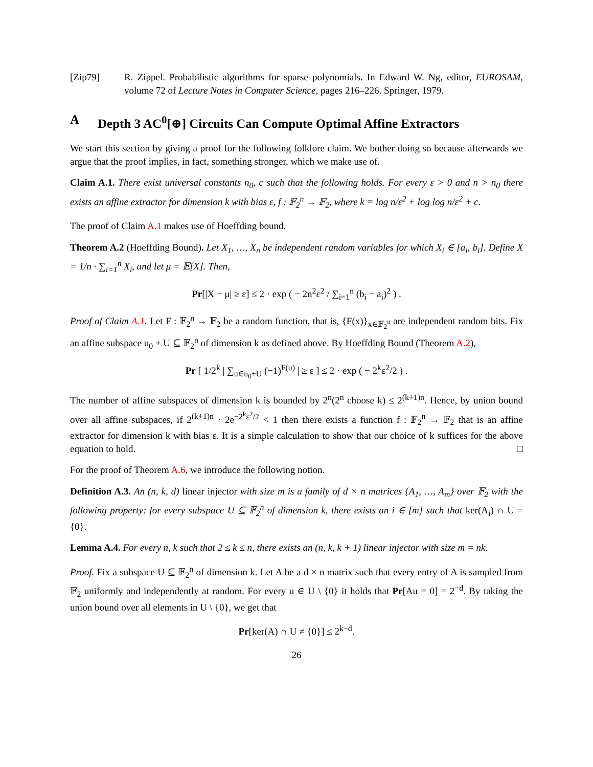[Zip79] R. Zippel. Probabilistic algorithms for sparse polynomials. In Edward W. Ng, editor, EUROSAM, volume 72 of Lecture Notes in Computer Science, pages 216–226. Springer, 1979.
A Depth 3 AC<sup>0</sup>[⊕] Circuits Can Compute Optimal Affine Extractors
We start this section by giving a proof for the following folklore claim. We bother doing so because afterwards we argue that the proof implies, in fact, something stronger, which we make use of.
Claim A.1. There exist universal constants n<sub>0</sub>, c such that the following holds. For every ε > 0 and n > n<sub>0</sub> there exists an affine extractor for dimension k with bias ε, f : 𝔽<sub>2</sub><sup>n</sup> → 𝔽<sub>2</sub>, where k = log n/ε<sup>2</sup> + log log n/ε<sup>2</sup> + c.
The proof of Claim A.1 makes use of Hoeffding bound.
Theorem A.2 (Hoeffding Bound). Let X<sub>1</sub>, …, X<sub>n</sub> be independent random variables for which X<sub>i</sub> ∈ [a<sub>i</sub>, b<sub>i</sub>]. Define X = 1/n · ∑<sub>i=1</sub><sup>n</sup> X<sub>i</sub>, and let μ = 𝔼[X]. Then,
Pr[|X − μ| ≥ ε] ≤ 2 · exp ( − 2n<sup>2</sup>ε<sup>2</sup> / ∑<sub>i=1</sub><sup>n</sup> (b<sub>i</sub> − a<sub>i</sub>)<sup>2</sup> ) .
Proof of Claim A.1. Let F : 𝔽<sub>2</sub><sup>n</sup> → 𝔽<sub>2</sub> be a random function, that is, {F(x)}<sub>x∈𝔽<sub>2</sub><sup>n</sup></sub> are independent random bits. Fix an affine subspace u<sub>0</sub> + U ⊆ 𝔽<sub>2</sub><sup>n</sup> of dimension k as defined above. By Hoeffding Bound (Theorem A.2),
Pr [ 1/2<sup>k</sup> | ∑<sub>u∈u<sub>0</sub>+U</sub> (−1)<sup>F(u)</sup> | ≥ ε ] ≤ 2 · exp ( − 2<sup>k</sup>ε<sup>2</sup>/2 ) .
The number of affine subspaces of dimension k is bounded by 2<sup>n</sup>(2<sup>n</sup> choose k) ≤ 2<sup>(k+1)n</sup>. Hence, by union bound over all affine subspaces, if 2<sup>(k+1)n</sup> · 2e<sup>−2<sup>k</sup>ε<sup>2</sup>/2</sup> < 1 then there exists a function f : 𝔽<sub>2</sub><sup>n</sup> → 𝔽<sub>2</sub> that is an affine extractor for dimension k with bias ε. It is a simple calculation to show that our choice of k suffices for the above equation to hold. □
For the proof of Theorem A.6, we introduce the following notion.
Definition A.3. An (n, k, d) linear injector with size m is a family of d × n matrices {A<sub>1</sub>, …, A<sub>m</sub>} over 𝔽<sub>2</sub> with the following property: for every subspace U ⊆ 𝔽<sub>2</sub><sup>n</sup> of dimension k, there exists an i ∈ [m] such that ker(A<sub>i</sub>) ∩ U = {0}.
Lemma A.4. For every n, k such that 2 ≤ k ≤ n, there exists an (n, k, k + 1) linear injector with size m = nk.
Proof. Fix a subspace U ⊆ 𝔽<sub>2</sub><sup>n</sup> of dimension k. Let A be a d × n matrix such that every entry of A is sampled from 𝔽<sub>2</sub> uniformly and independently at random. For every u ∈ U \ {0} it holds that Pr[Au = 0] = 2<sup>−d</sup>. By taking the union bound over all elements in U \ {0}, we get that
Pr[ker(A) ∩ U ≠ {0}] ≤ 2<sup>k−d</sup>.
26